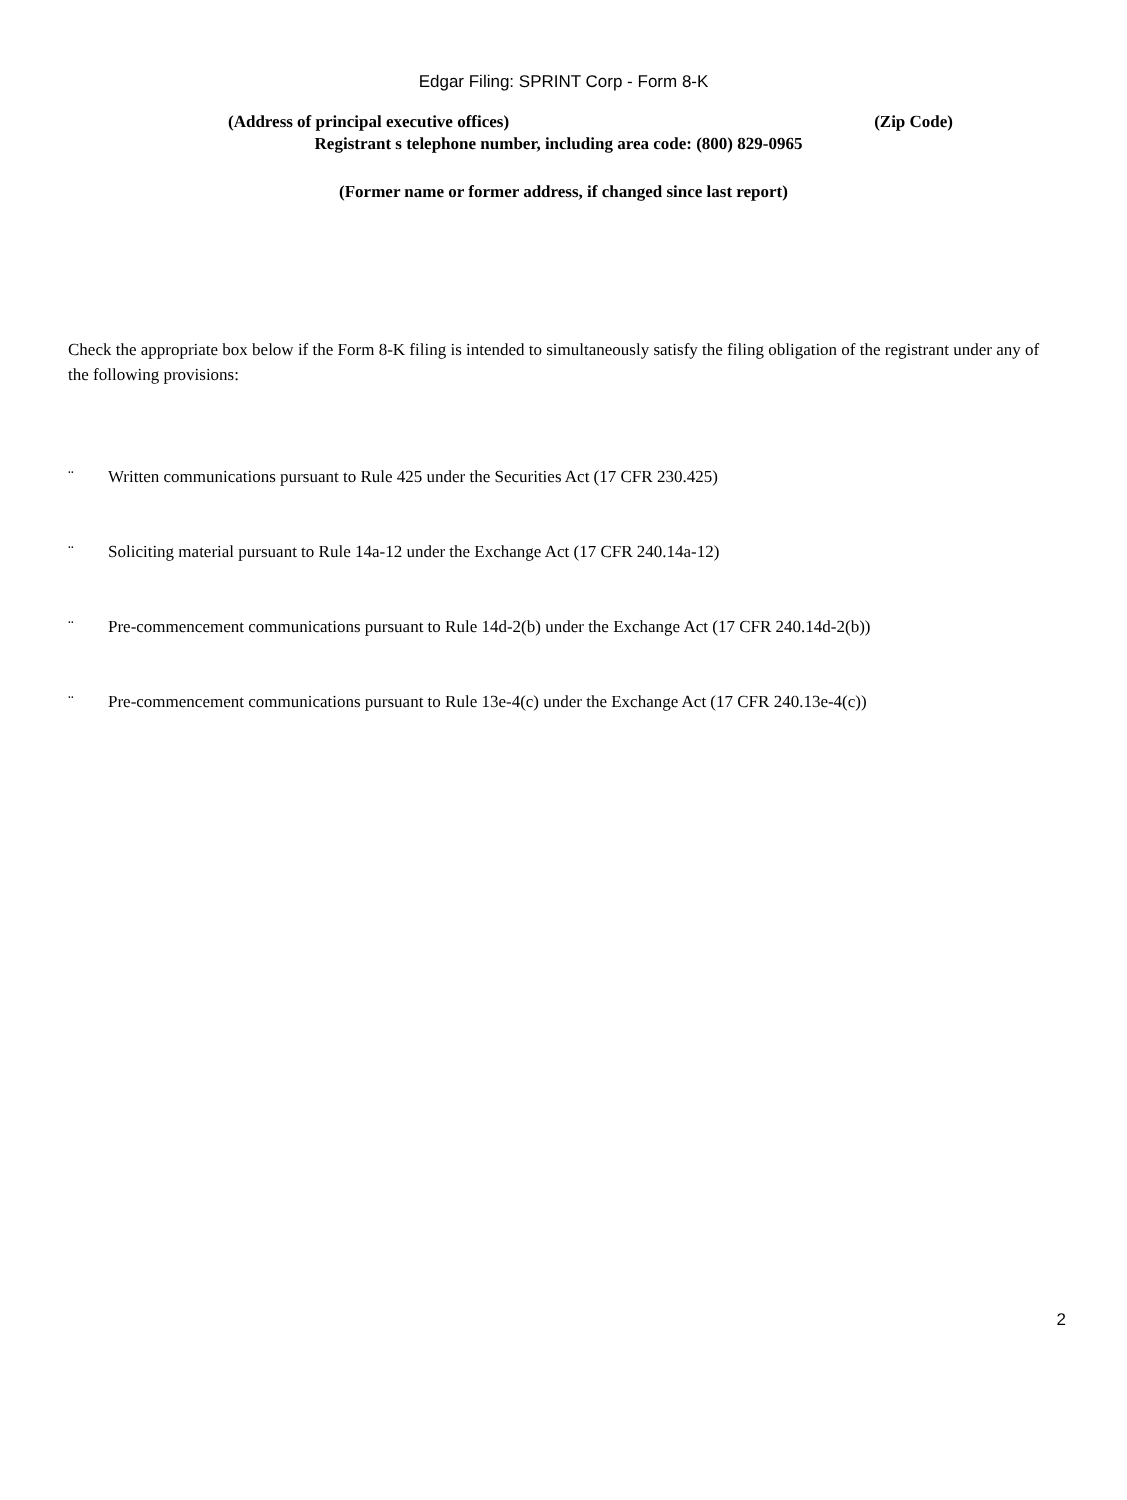Edgar Filing: SPRINT Corp - Form 8-K
(Address of principal executive offices) (Zip Code)
Registrant s telephone number, including area code: (800) 829-0965
(Former name or former address, if changed since last report)
Check the appropriate box below if the Form 8-K filing is intended to simultaneously satisfy the filing obligation of the registrant under any of the following provisions:
¨ Written communications pursuant to Rule 425 under the Securities Act (17 CFR 230.425)
¨ Soliciting material pursuant to Rule 14a-12 under the Exchange Act (17 CFR 240.14a-12)
¨ Pre-commencement communications pursuant to Rule 14d-2(b) under the Exchange Act (17 CFR 240.14d-2(b))
¨ Pre-commencement communications pursuant to Rule 13e-4(c) under the Exchange Act (17 CFR 240.13e-4(c))
2